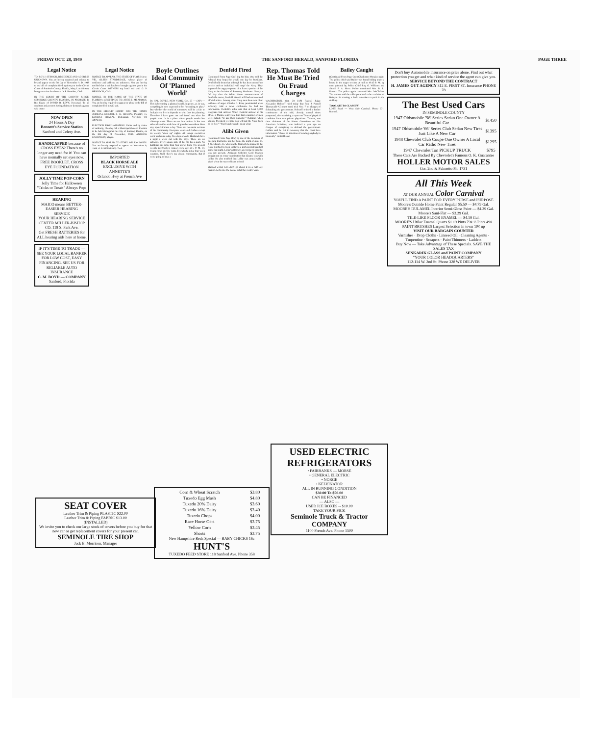FRIDAY OCT. 28, 1949 THE SANFORD HERALD, SANFORD FLORIDA PAGE THREE
Legal Notice
TO: ROY J. STINSON, RESIDENCE AND ADDRESS UNKNOWN. You are hereby required and ordered to be and appear on the 7th day of November A. D. 1949 to the bill of complaint filed against you in the Circuit Court of Seminole County, Florida, Mary Lou Stinson, being an action for divorce. O. P. Herndon, Clerk.
IN THE COURT OF THE COUNTY JUDGE, SEMINOLE COUNTY, FLORIDA. IN PROBATE. In Re: Estate of DAVID B. LEVY, Deceased. To all creditors and persons having claims or demands against said estate.
NOW OPEN
24 Hours A Day
Bennett's Service Station
Sanford and Celery Ave.
HANDICAPPED because of CROSS EYES? There's no longer any need for it! You can have normally set eyes now. FREE BOOKLET. CROSS EYE FOUNDATION
JOLLY TIME POP-CORN Jolly Time for Halloween "Tricks or Treats" Always Pops
HEARING
MAICO means BETTER-EASIER HEARING
SERVICE
YOUR HEARING SERVICE CENTER MILLER-BISHOP CO. 118 S. Park Ave.
Get FRESH BATTERIES for ALL hearing aids here at home.
IF IT'S TIME TO TRADE — SEE YOUR LOCAL BANKER FOR LOW COST, EASY FINANCING. SEE US FOR RELIABLE AUTO INSURANCE
C. M. BOYD — COMPANY Sanford, Florida
Legal Notice
NOTICE TO APPEAR. THE STATE OF FLORIDA to: VEL OLSEN STANDRIDGE, whose place of residence and address are unknown. You are hereby notified that a suit has been brought against you in the Circuit Court. WITNESS my hand and seal. O. P. HERNDON, Clerk.
NOTICE. IN THE NAME OF THE STATE OF FLORIDA: GREETINGS: TO: ARTIE E. MEADOWS. You are hereby required to appear or plead to the bill of complaint filed in said suit.
IN THE CIRCUIT COURT FOR THE NINTH JUDICIAL CIRCUIT. S. K. SHARPE, Plaintiff, vs. LORENA SHARPE, Defendant. NOTICE TO APPEAR.
ELECTION PROCLAMATION. Under and by virtue of authority, I hereby call a Municipal General Election to be held throughout the City of Sanford, Florida, on the 8th day of November, 1949. ANDREW CARRAWAY, Mayor.
NOTICE TO APPEAR. TO: ETHEL WILSON JONES. You are hereby required to appear on November 8, 1949. O. P. HERNDON, Clerk.
IMPORTED
BLACK HORSE ALE
EXCLUSIVE WITH ANNETTE'S
Orlando Hwy at French Ave
Boyle Outlines Ideal Community Of 'Planned World'
By HAL BOYLE. NEW YORK, Oct. 27 — (AP) — This is becoming a planned world. In peace, as in war, everything is now expected to be "according to plan." But whether the world of tomorrow will be a fair or foul place to live in depends on who does the planning. Therefore I have gone out and found out what the people want. It is a place where people smoke but chimneys can't. There are no loud noises. It has two sidewalks with a wide lane of grass between them. Bars stay open 24 hours a day. There are two main sections of the community. Everyone wears old clothes except on weekly "dress up" nights. All except executives work ten hours a day, five days a week. Husbands have a night a week out with the boys. There are no subways. Every square mile of the city has a park. No buildings are more than four stories high. The present weekly paycheck is issued every day at 5 P. M. Ice cream cones are five cents. Everybody gets a four-week vacation. Well, there's my dream community. But if we're going to have a
Denfeld Fired
(Continued From Page One) ing for him. One told the Admiral they hoped he would one day be President. Denfeld told them that although he has been ousted "no service and no individual will stop" the Navy. They keynoted the angry response of at least a portion of the Navy to the decision of Secretary Matthews. Nearly a full day after the White House announcement of Denfeld's ouster, Denfeld himself still had not received official notice. Among some Navy men there was clear evidence of anger. Charles G. Ross, presidential press secretary, told a news conference he had no information. Denfeld's aides said that at least 1,500 telegrams had arrived. When Denfeld arrived at his office, a Marine sentry told him that a number of men were outside "to pay their respects." "Admiral, when you are President we hope you will put the Navy back on its feet." "You'll understand I mean what
Alibi Given
(Continued From Page One) by one of the members of the gang that broke into her home the night of June 10. J. W. Chance, Jr., who said he formerly belonged to the Klan, testified he took Lollar to a professional baseball game that night. Lollar's attorneys are trying to show he was not present. Assistant Solicitor Cecil Deason brought out on cross-examination that Chance was with Lollar. He also testified that Lollar was armed with a pistol when the state officers arrived.
planned world, let's don't go about it in a half-way fashion. Let's give the people what they really want.
Rep. Thomas Told He Must Be Tried On Fraud Charges
WASHINGTON, Oct. 28 (AP) Federal Judge Alexander Holtzoff ruled today that Rep. J. Parnell Thomas (R-NJ) must stand trial Nov. 7 on charges of defrauding the government. Holtzoff refused a further continuance of the trial, already several times postponed, after receiving a report on Thomas' physical condition from two private physicians. Thomas, one time chairman of the House Committee on Un-American Activities, was indicted a year ago on charges of conspiring to defraud the government. Collins said he felt it necessary that the court have information "I have no intention of sending anybody to his death," Holtzoff said.
Bailey Caught
(Continued From Page One) Charleston Monday night. The police chief said Bailey was found hiding under a house in the negro section. A raid at 10:45 P. M. by men gathered by Police Chief Roy G. Williams and Sheriff P. A. Mero. Police mentioned Mrs. R. L. Koontz. The police again contacted Mrs. McClellan. The woman said the caller purported to be a relative of Bailey's. In roasting a duck remember to pack in the stuffing.
TOO LATE TO CLASSIFY
LOST: Scarf — West Side Carnival. Phone 271. Reward.
Don't buy Automobile insurance on price alone. Find out what protection you get and what kind of service the agent can give you.
SERVICE BEYOND THE CONTRACT
H. JAMES GUT AGENCY 312 E. FIRST ST. Insurance PHONE 78
The Best Used Cars
IN SEMINOLE COUNTY
| 1947 Oldsmobile '98' Series Sedan One Owner A Beautiful Car | $1450 |
| 1947 Oldsmobile '66' Series Club Sedan New Tires Just Like A New Car | $1395 |
| 1948 Chevrolet Club Coupe One Owner A Local Car Radio New Tires | $1295 |
| 1947 Chevrolet Ton PICKUP TRUCK | $795 |
These Cars Are Backed By Chevrolet's Famous O. K. Guarantee
HOLLER MOTOR SALES
Cor. 2nd & Palmetto Ph. 1731
All This Week
AT OUR ANNUAL Color Carnival
YOU'LL FIND A PAINT FOR EVERY PURSE and PURPOSE
Moore's Outside Home Paint Regular $5.50 — $4.79 Gal.
MOORE'S DULAMEL Interior Semi-Gloss Paint — $4.29 Gal.
Moore's Sani-Flat — $3.29 Gal.
TILE-LIKE FLOOR ENAMEL — $4.19 Gal.
MOORE'S Utilac Enamel Quarts $1.19 Pints 79¢ ½ Pints 49¢
PAINT BRUSHES Largest Selection in town 10¢ up
VISIT OUR BARGAIN COUNTER
Varnishes · Drop Cloths · Linseed Oil · Cleaning Agents · Turpentine · Scrapers · Paint Thinners · Ladders
Buy Now — Take Advantage of These Specials. SAVE THE SALES TAX
SENKARIK GLASS and PAINT COMPANY
"YOUR COLOR HEADQUARTERS"
112-114 W. 2nd St. Phone 320 WE DELIVER
SEAT COVER
Leather Trim & Piping PLASTIC $22.00
Leather Trim & Piping FABRIC $13.00
(INSTALLED)
We invite you to check our large stock of covers before you buy for that new car or get replacement covers for your present car.
SEMINOLE TIRE SHOP
Jack E. Morrison, Manager
| Corn & Wheat Scratch | $3.80 |
| Tuxedo Egg Mash | $4.80 |
| Tuxedo 20% Dairy | $3.60 |
| Tuxedo 16% Dairy | $3.40 |
| Tuxedo Chops | $4.00 |
| Race Horse Oats | $3.75 |
| Yellow Corn | $3.45 |
| Shorts | $3.75 |
New Hampshire Reds Special — BABY CHICKS 16c
HUNT'S
TUXEDO FEED STORE 118 Sanford Ave. Phone 358
USED ELECTRIC REFRIGERATORS
• FAIRBANKS — MORSE
• GENERAL ELECTRIC
• NORGE
• KELVINATOR
ALL IN RUNNING CONDITION
$30.00 To $50.00
CAN BE FINANCED
— ALSO —
USED ICE BOXES -- $10.00
TAKE YOUR PICK
Seminole Truck & Tractor COMPANY
1100 French Ave. Phone 1500